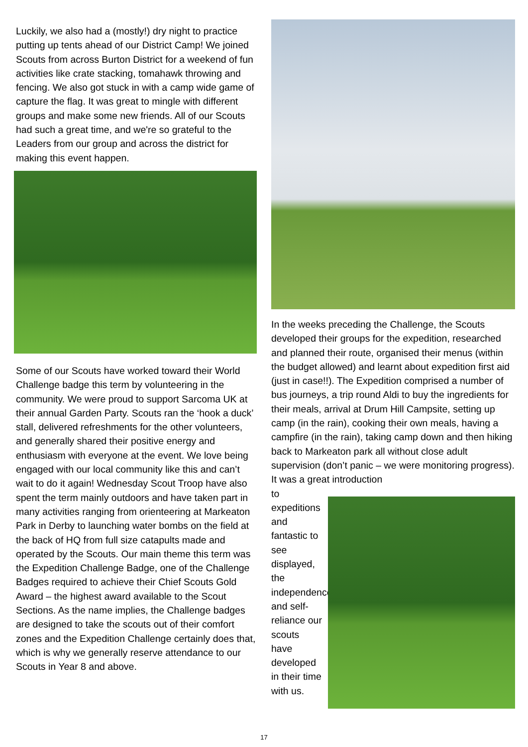Luckily, we also had a (mostly!) dry night to practice putting up tents ahead of our District Camp! We joined Scouts from across Burton District for a weekend of fun activities like crate stacking, tomahawk throwing and fencing. We also got stuck in with a camp wide game of capture the flag. It was great to mingle with different groups and make some new friends. All of our Scouts had such a great time, and we're so grateful to the Leaders from our group and across the district for making this event happen.
Some of our Scouts have worked toward their World Challenge badge this term by volunteering in the community. We were proud to support Sarcoma UK at their annual Garden Party. Scouts ran the ‘hook a duck’ stall, delivered refreshments for the other volunteers, and generally shared their positive energy and enthusiasm with everyone at the event. We love being engaged with our local community like this and can’t wait to do it again! Wednesday Scout Troop have also spent the term mainly outdoors and have taken part in many activities ranging from orienteering at Markeaton Park in Derby to launching water bombs on the field at the back of HQ from full size catapults made and operated by the Scouts. Our main theme this term was the Expedition Challenge Badge, one of the Challenge Badges required to achieve their Chief Scouts Gold Award – the highest award available to the Scout Sections. As the name implies, the Challenge badges are designed to take the scouts out of their comfort zones and the Expedition Challenge certainly does that, which is why we generally reserve attendance to our Scouts in Year 8 and above.
In the weeks preceding the Challenge, the Scouts developed their groups for the expedition, researched and planned their route, organised their menus (within the budget allowed) and learnt about expedition first aid (just in case!!). The Expedition comprised a number of bus journeys, a trip round Aldi to buy the ingredients for their meals, arrival at Drum Hill Campsite, setting up camp (in the rain), cooking their own meals, having a campfire (in the rain), taking camp down and then hiking back to Markeaton park all without close adult supervision (don’t panic – we were monitoring progress). It was a great introduction
to expeditions and fantastic to see displayed, the independence and self-reliance our scouts have developed in their time with us.
17